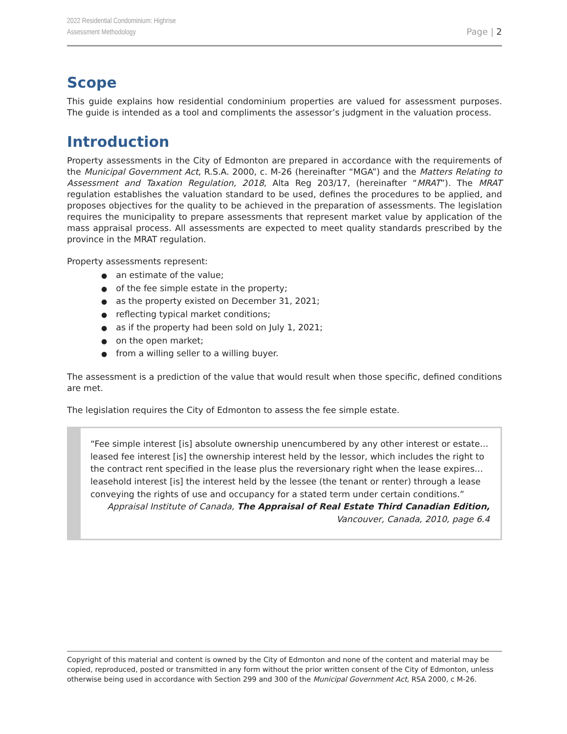2022 Residential Condominium: Highrise
Assessment Methodology
Page | 2
Scope
This guide explains how residential condominium properties are valued for assessment purposes. The guide is intended as a tool and compliments the assessor’s judgment in the valuation process.
Introduction
Property assessments in the City of Edmonton are prepared in accordance with the requirements of the Municipal Government Act, R.S.A. 2000, c. M-26 (hereinafter “MGA”) and the Matters Relating to Assessment and Taxation Regulation, 2018, Alta Reg 203/17, (hereinafter “MRAT”). The MRAT regulation establishes the valuation standard to be used, defines the procedures to be applied, and proposes objectives for the quality to be achieved in the preparation of assessments. The legislation requires the municipality to prepare assessments that represent market value by application of the mass appraisal process. All assessments are expected to meet quality standards prescribed by the province in the MRAT regulation.
Property assessments represent:
an estimate of the value;
of the fee simple estate in the property;
as the property existed on December 31, 2021;
reflecting typical market conditions;
as if the property had been sold on July 1, 2021;
on the open market;
from a willing seller to a willing buyer.
The assessment is a prediction of the value that would result when those specific, defined conditions are met.
The legislation requires the City of Edmonton to assess the fee simple estate.
“Fee simple interest [is] absolute ownership unencumbered by any other interest or estate… leased fee interest [is] the ownership interest held by the lessor, which includes the right to the contract rent specified in the lease plus the reversionary right when the lease expires… leasehold interest [is] the interest held by the lessee (the tenant or renter) through a lease conveying the rights of use and occupancy for a stated term under certain conditions.”
Appraisal Institute of Canada, The Appraisal of Real Estate Third Canadian Edition,
Vancouver, Canada, 2010, page 6.4
Copyright of this material and content is owned by the City of Edmonton and none of the content and material may be copied, reproduced, posted or transmitted in any form without the prior written consent of the City of Edmonton, unless otherwise being used in accordance with Section 299 and 300 of the Municipal Government Act, RSA 2000, c M-26.